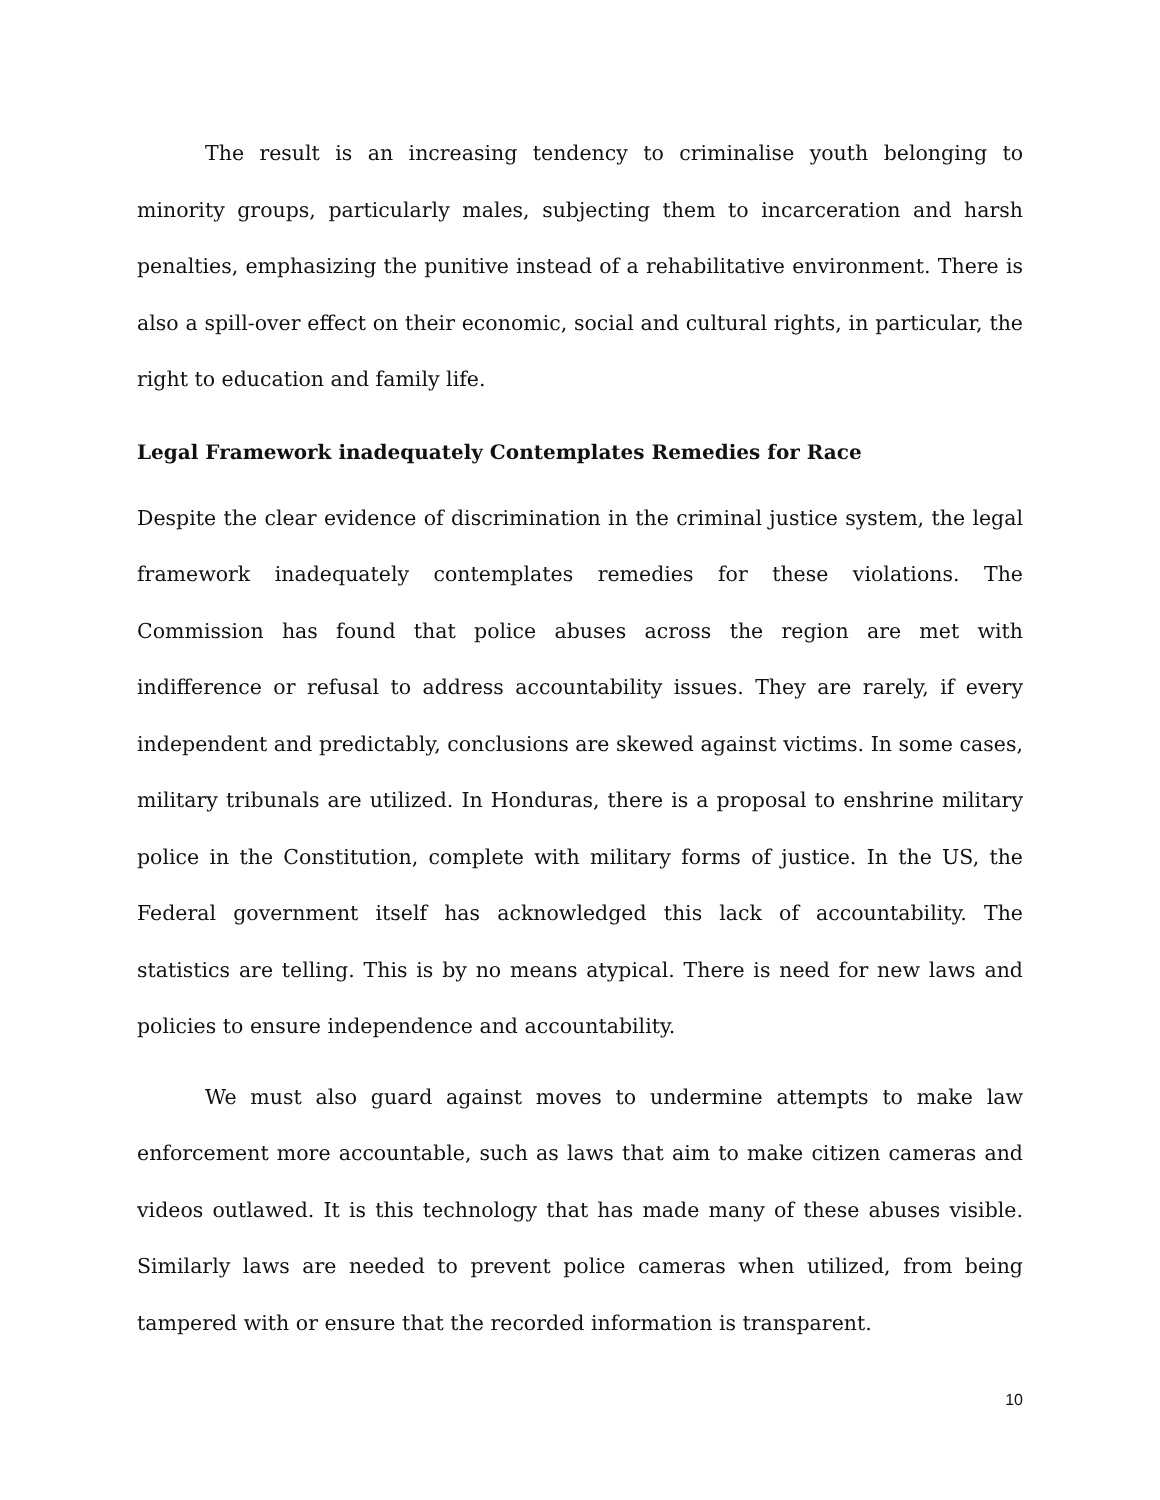The result is an increasing tendency to criminalise youth belonging to minority groups, particularly males, subjecting them to incarceration and harsh penalties, emphasizing the punitive instead of a rehabilitative environment. There is also a spill-over effect on their economic, social and cultural rights, in particular, the right to education and family life.
Legal Framework inadequately Contemplates Remedies for Race
Despite the clear evidence of discrimination in the criminal justice system, the legal framework inadequately contemplates remedies for these violations. The Commission has found that police abuses across the region are met with indifference or refusal to address accountability issues. They are rarely, if every independent and predictably, conclusions are skewed against victims. In some cases, military tribunals are utilized. In Honduras, there is a proposal to enshrine military police in the Constitution, complete with military forms of justice. In the US, the Federal government itself has acknowledged this lack of accountability. The statistics are telling. This is by no means atypical. There is need for new laws and policies to ensure independence and accountability.
We must also guard against moves to undermine attempts to make law enforcement more accountable, such as laws that aim to make citizen cameras and videos outlawed. It is this technology that has made many of these abuses visible. Similarly laws are needed to prevent police cameras when utilized, from being tampered with or ensure that the recorded information is transparent.
10